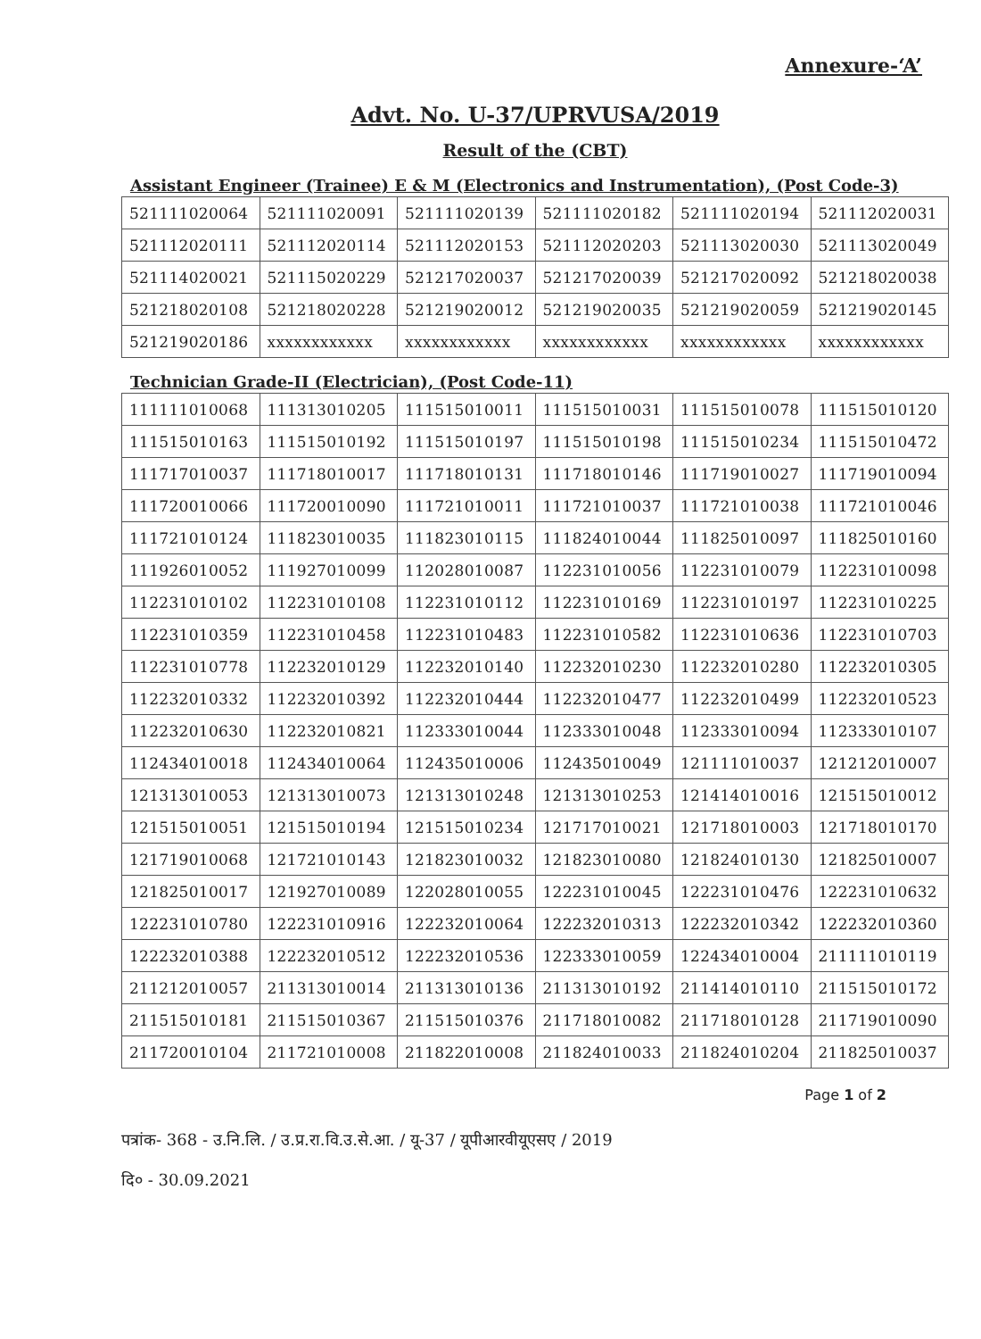Annexure-‘A’
Advt. No. U-37/UPRVUSA/2019
Result of the (CBT)
Assistant Engineer (Trainee) E & M (Electronics and Instrumentation), (Post Code-3)
| 521111020064 | 521111020091 | 521111020139 | 521111020182 | 521111020194 | 521112020031 |
| 521112020111 | 521112020114 | 521112020153 | 521112020203 | 521113020030 | 521113020049 |
| 521114020021 | 521115020229 | 521217020037 | 521217020039 | 521217020092 | 521218020038 |
| 521218020108 | 521218020228 | 521219020012 | 521219020035 | 521219020059 | 521219020145 |
| 521219020186 | xxxxxxxxxxxx | xxxxxxxxxxxx | xxxxxxxxxxxx | xxxxxxxxxxxx | xxxxxxxxxxxx |
Technician Grade-II (Electrician), (Post Code-11)
| 111111010068 | 111313010205 | 111515010011 | 111515010031 | 111515010078 | 111515010120 |
| 111515010163 | 111515010192 | 111515010197 | 111515010198 | 111515010234 | 111515010472 |
| 111717010037 | 111718010017 | 111718010131 | 111718010146 | 111719010027 | 111719010094 |
| 111720010066 | 111720010090 | 111721010011 | 111721010037 | 111721010038 | 111721010046 |
| 111721010124 | 111823010035 | 111823010115 | 111824010044 | 111825010097 | 111825010160 |
| 111926010052 | 111927010099 | 112028010087 | 112231010056 | 112231010079 | 112231010098 |
| 112231010102 | 112231010108 | 112231010112 | 112231010169 | 112231010197 | 112231010225 |
| 112231010359 | 112231010458 | 112231010483 | 112231010582 | 112231010636 | 112231010703 |
| 112231010778 | 112232010129 | 112232010140 | 112232010230 | 112232010280 | 112232010305 |
| 112232010332 | 112232010392 | 112232010444 | 112232010477 | 112232010499 | 112232010523 |
| 112232010630 | 112232010821 | 112333010044 | 112333010048 | 112333010094 | 112333010107 |
| 112434010018 | 112434010064 | 112435010006 | 112435010049 | 121111010037 | 121212010007 |
| 121313010053 | 121313010073 | 121313010248 | 121313010253 | 121414010016 | 121515010012 |
| 121515010051 | 121515010194 | 121515010234 | 121717010021 | 121718010003 | 121718010170 |
| 121719010068 | 121721010143 | 121823010032 | 121823010080 | 121824010130 | 121825010007 |
| 121825010017 | 121927010089 | 122028010055 | 122231010045 | 122231010476 | 122231010632 |
| 122231010780 | 122231010916 | 122232010064 | 122232010313 | 122232010342 | 122232010360 |
| 122232010388 | 122232010512 | 122232010536 | 122333010059 | 122434010004 | 211111010119 |
| 211212010057 | 211313010014 | 211313010136 | 211313010192 | 211414010110 | 211515010172 |
| 211515010181 | 211515010367 | 211515010376 | 211718010082 | 211718010128 | 211719010090 |
| 211720010104 | 211721010008 | 211822010008 | 211824010033 | 211824010204 | 211825010037 |
Page 1 of 2
पत्रांक- 368 - उ.नि.लि. / उ.प्र.रा.वि.उ.से.आ. / यू-37 / यूपीआरवीयूएसए / 2019
दि० - 30.09.2021